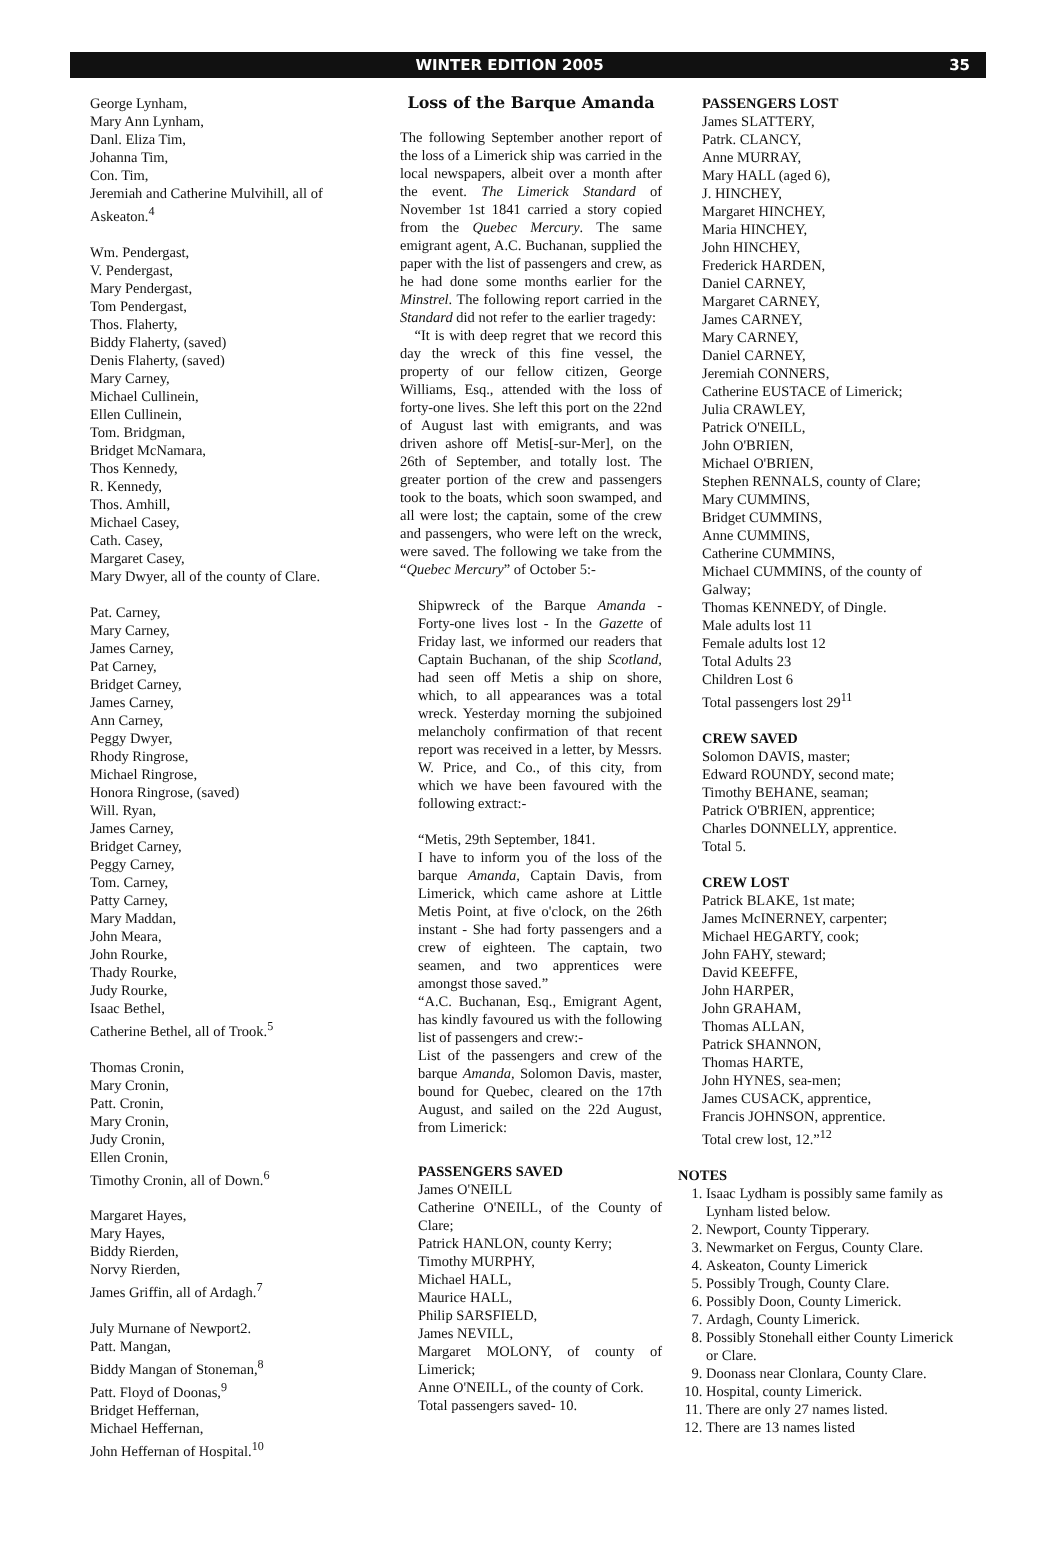WINTER EDITION 2005 35
George Lynham,
Mary Ann Lynham,
Danl. Eliza Tim,
Johanna Tim,
Con. Tim,
Jeremiah and Catherine Mulvihill, all of Askeaton.<sup>4</sup>
Wm. Pendergast,
V. Pendergast,
Mary Pendergast,
Tom Pendergast,
Thos. Flaherty,
Biddy Flaherty, (saved)
Denis Flaherty, (saved)
Mary Carney,
Michael Cullinein,
Ellen Cullinein,
Tom. Bridgman,
Bridget McNamara,
Thos Kennedy,
R. Kennedy,
Thos. Amhill,
Michael Casey,
Cath. Casey,
Margaret Casey,
Mary Dwyer, all of the county of Clare.
Pat. Carney,
Mary Carney,
James Carney,
Pat Carney,
Bridget Carney,
James Carney,
Ann Carney,
Peggy Dwyer,
Rhody Ringrose,
Michael Ringrose,
Honora Ringrose, (saved)
Will. Ryan,
James Carney,
Bridget Carney,
Peggy Carney,
Tom. Carney,
Patty Carney,
Mary Maddan,
John Meara,
John Rourke,
Thady Rourke,
Judy Rourke,
Isaac Bethel,
Catherine Bethel, all of Trook.<sup>5</sup>
Thomas Cronin,
Mary Cronin,
Patt. Cronin,
Mary Cronin,
Judy Cronin,
Ellen Cronin,
Timothy Cronin, all of Down.<sup>6</sup>
Margaret Hayes,
Mary Hayes,
Biddy Rierden,
Norvy Rierden,
James Griffin, all of Ardagh.<sup>7</sup>
July Murnane of Newport2.
Patt. Mangan,
Biddy Mangan of Stoneman,<sup>8</sup>
Patt. Floyd of Doonas,<sup>9</sup>
Bridget Heffernan,
Michael Heffernan,
John Heffernan of Hospital.<sup>10</sup>
Loss of the Barque Amanda
The following September another report of the loss of a Limerick ship was carried in the local newspapers, albeit over a month after the event. The Limerick Standard of November 1st 1841 carried a story copied from the Quebec Mercury. The same emigrant agent, A.C. Buchanan, supplied the paper with the list of passengers and crew, as he had done some months earlier for the Minstrel. The following report carried in the Standard did not refer to the earlier tragedy:
“It is with deep regret that we record this day the wreck of this fine vessel, the property of our fellow citizen, George Williams, Esq., attended with the loss of forty-one lives. She left this port on the 22nd of August last with emigrants, and was driven ashore off Metis[-sur-Mer], on the 26th of September, and totally lost. The greater portion of the crew and passengers took to the boats, which soon swamped, and all were lost; the captain, some of the crew and passengers, who were left on the wreck, were saved. The following we take from the “Quebec Mercury” of October 5:-
Shipwreck of the Barque Amanda - Forty-one lives lost - In the Gazette of Friday last, we informed our readers that Captain Buchanan, of the ship Scotland, had seen off Metis a ship on shore, which, to all appearances was a total wreck. Yesterday morning the subjoined melancholy confirmation of that recent report was received in a letter, by Messrs. W. Price, and Co., of this city, from which we have been favoured with the following extract:-
“Metis, 29th September, 1841.
I have to inform you of the loss of the barque Amanda, Captain Davis, from Limerick, which came ashore at Little Metis Point, at five o'clock, on the 26th instant - She had forty passengers and a crew of eighteen. The captain, two seamen, and two apprentices were amongst those saved.”
“A.C. Buchanan, Esq., Emigrant Agent, has kindly favoured us with the following list of passengers and crew:-
List of the passengers and crew of the barque Amanda, Solomon Davis, master, bound for Quebec, cleared on the 17th August, and sailed on the 22d August, from Limerick:
PASSENGERS SAVED
James O'NEILL
Catherine O'NEILL, of the County of Clare;
Patrick HANLON, county Kerry;
Timothy MURPHY,
Michael HALL,
Maurice HALL,
Philip SARSFIELD,
James NEVILL,
Margaret MOLONY, of county of Limerick;
Anne O'NEILL, of the county of Cork.
Total passengers saved- 10.
PASSENGERS LOST
James SLATTERY,
Patrk. CLANCY,
Anne MURRAY,
Mary HALL (aged 6),
J. HINCHEY,
Margaret HINCHEY,
Maria HINCHEY,
John HINCHEY,
Frederick HARDEN,
Daniel CARNEY,
Margaret CARNEY,
James CARNEY,
Mary CARNEY,
Daniel CARNEY,
Jeremiah CONNERS,
Catherine EUSTACE of Limerick;
Julia CRAWLEY,
Patrick O'NEILL,
John O'BRIEN,
Michael O'BRIEN,
Stephen RENNALS, county of Clare;
Mary CUMMINS,
Bridget CUMMINS,
Anne CUMMINS,
Catherine CUMMINS,
Michael CUMMINS, of the county of Galway;
Thomas KENNEDY, of Dingle.
Male adults lost 11
Female adults lost 12
Total Adults 23
Children Lost 6
Total passengers lost 29<sup>11</sup>
CREW SAVED
Solomon DAVIS, master;
Edward ROUNDY, second mate;
Timothy BEHANE, seaman;
Patrick O'BRIEN, apprentice;
Charles DONNELLY, apprentice.
Total 5.
CREW LOST
Patrick BLAKE, 1st mate;
James McINERNEY, carpenter;
Michael HEGARTY, cook;
John FAHY, steward;
David KEEFFE,
John HARPER,
John GRAHAM,
Thomas ALLAN,
Patrick SHANNON,
Thomas HARTE,
John HYNES, sea-men;
James CUSACK, apprentice,
Francis JOHNSON, apprentice.
Total crew lost, 12.”<sup>12</sup>
NOTES
1. Isaac Lydham is possibly same family as Lynham listed below.
2. Newport, County Tipperary.
3. Newmarket on Fergus, County Clare.
4. Askeaton, County Limerick
5. Possibly Trough, County Clare.
6. Possibly Doon, County Limerick.
7. Ardagh, County Limerick.
8. Possibly Stonehall either County Limerick or Clare.
9. Doonass near Clonlara, County Clare.
10. Hospital, county Limerick.
11. There are only 27 names listed.
12. There are 13 names listed